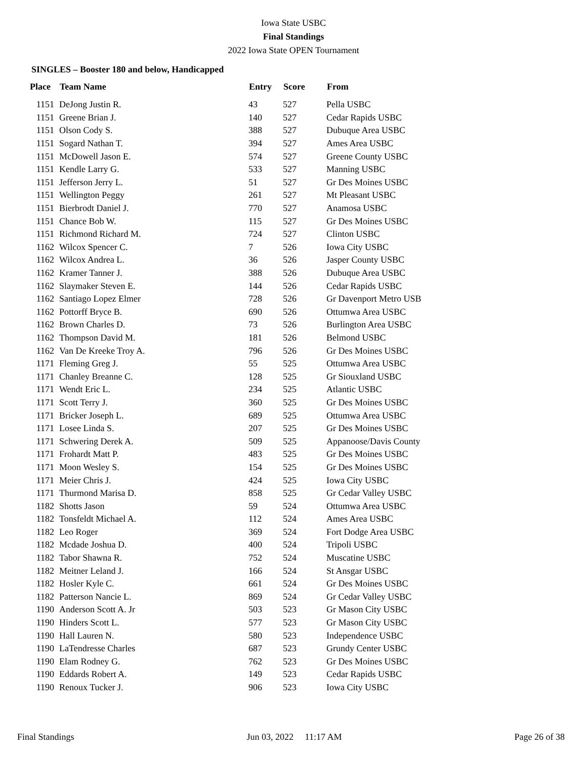Iowa State USBC
Final Standings
2022 Iowa State OPEN Tournament
SINGLES – Booster 180 and below, Handicapped
| Place | Team Name | Entry | Score | From |
| --- | --- | --- | --- | --- |
| 1151 | DeJong Justin R. | 43 | 527 | Pella USBC |
| 1151 | Greene Brian J. | 140 | 527 | Cedar Rapids USBC |
| 1151 | Olson Cody S. | 388 | 527 | Dubuque Area USBC |
| 1151 | Sogard Nathan T. | 394 | 527 | Ames Area USBC |
| 1151 | McDowell Jason E. | 574 | 527 | Greene County USBC |
| 1151 | Kendle Larry G. | 533 | 527 | Manning USBC |
| 1151 | Jefferson Jerry L. | 51 | 527 | Gr Des Moines USBC |
| 1151 | Wellington Peggy | 261 | 527 | Mt Pleasant USBC |
| 1151 | Bierbrodt Daniel J. | 770 | 527 | Anamosa USBC |
| 1151 | Chance Bob W. | 115 | 527 | Gr Des Moines USBC |
| 1151 | Richmond Richard M. | 724 | 527 | Clinton USBC |
| 1162 | Wilcox Spencer C. | 7 | 526 | Iowa City USBC |
| 1162 | Wilcox Andrea L. | 36 | 526 | Jasper County USBC |
| 1162 | Kramer Tanner J. | 388 | 526 | Dubuque Area USBC |
| 1162 | Slaymaker Steven E. | 144 | 526 | Cedar Rapids USBC |
| 1162 | Santiago Lopez Elmer | 728 | 526 | Gr Davenport Metro USB |
| 1162 | Pottorff Bryce B. | 690 | 526 | Ottumwa Area USBC |
| 1162 | Brown Charles D. | 73 | 526 | Burlington Area USBC |
| 1162 | Thompson David M. | 181 | 526 | Belmond USBC |
| 1162 | Van De Kreeke Troy A. | 796 | 526 | Gr Des Moines USBC |
| 1171 | Fleming Greg J. | 55 | 525 | Ottumwa Area USBC |
| 1171 | Chanley Breanne C. | 128 | 525 | Gr Siouxland USBC |
| 1171 | Wendt Eric L. | 234 | 525 | Atlantic USBC |
| 1171 | Scott Terry J. | 360 | 525 | Gr Des Moines USBC |
| 1171 | Bricker Joseph L. | 689 | 525 | Ottumwa Area USBC |
| 1171 | Losee Linda S. | 207 | 525 | Gr Des Moines USBC |
| 1171 | Schwering Derek A. | 509 | 525 | Appanoose/Davis County |
| 1171 | Frohardt Matt P. | 483 | 525 | Gr Des Moines USBC |
| 1171 | Moon Wesley S. | 154 | 525 | Gr Des Moines USBC |
| 1171 | Meier Chris J. | 424 | 525 | Iowa City USBC |
| 1171 | Thurmond Marisa D. | 858 | 525 | Gr Cedar Valley USBC |
| 1182 | Shotts Jason | 59 | 524 | Ottumwa Area USBC |
| 1182 | Tonsfeldt Michael A. | 112 | 524 | Ames Area USBC |
| 1182 | Leo Roger | 369 | 524 | Fort Dodge Area USBC |
| 1182 | Mcdade Joshua D. | 400 | 524 | Tripoli USBC |
| 1182 | Tabor Shawna R. | 752 | 524 | Muscatine USBC |
| 1182 | Meitner Leland J. | 166 | 524 | St Ansgar USBC |
| 1182 | Hosler Kyle C. | 661 | 524 | Gr Des Moines USBC |
| 1182 | Patterson Nancie L. | 869 | 524 | Gr Cedar Valley USBC |
| 1190 | Anderson Scott A. Jr | 503 | 523 | Gr Mason City USBC |
| 1190 | Hinders Scott L. | 577 | 523 | Gr Mason City USBC |
| 1190 | Hall Lauren N. | 580 | 523 | Independence USBC |
| 1190 | LaTendresse Charles | 687 | 523 | Grundy Center USBC |
| 1190 | Elam Rodney G. | 762 | 523 | Gr Des Moines USBC |
| 1190 | Eddards Robert A. | 149 | 523 | Cedar Rapids USBC |
| 1190 | Renoux Tucker J. | 906 | 523 | Iowa City USBC |
Final Standings Jun 03, 2022 11:17 AM Page 26 of 38